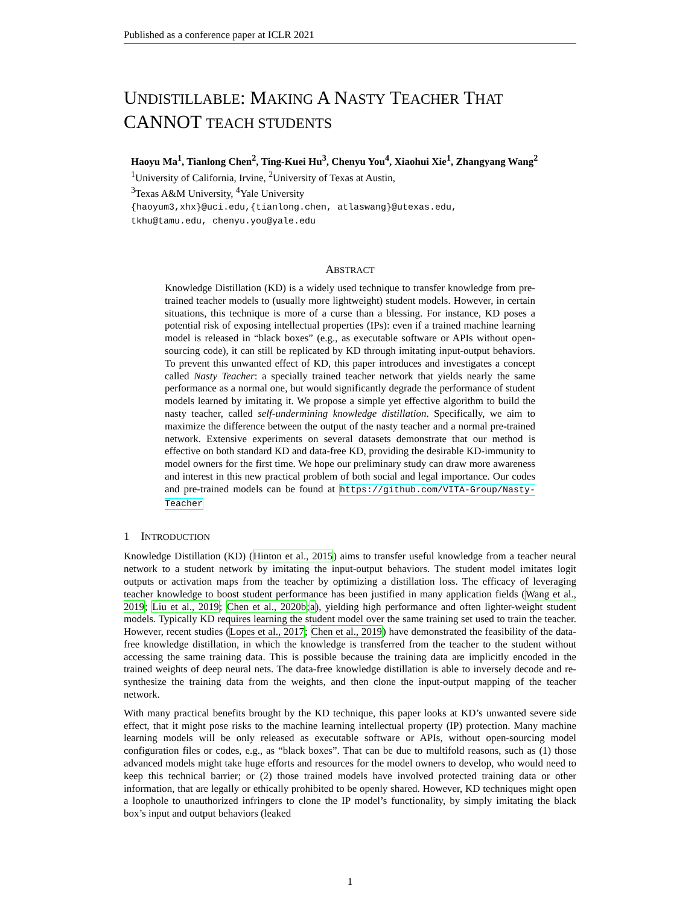Published as a conference paper at ICLR 2021
UNDISTILLABLE: MAKING A NASTY TEACHER THAT CANNOT TEACH STUDENTS
Haoyu Ma<sup>1</sup>, Tianlong Chen<sup>2</sup>, Ting-Kuei Hu<sup>3</sup>, Chenyu You<sup>4</sup>, Xiaohui Xie<sup>1</sup>, Zhangyang Wang<sup>2</sup>
<sup>1</sup> University of California, Irvine, <sup>2</sup>University of Texas at Austin,
<sup>3</sup> Texas A&M University, <sup>4</sup>Yale University
{haoyum3,xhx}@uci.edu,{tianlong.chen, atlaswang}@utexas.edu,
tkhu@tamu.edu, chenyu.you@yale.edu
ABSTRACT
Knowledge Distillation (KD) is a widely used technique to transfer knowledge from pre-trained teacher models to (usually more lightweight) student models. However, in certain situations, this technique is more of a curse than a blessing. For instance, KD poses a potential risk of exposing intellectual properties (IPs): even if a trained machine learning model is released in “black boxes” (e.g., as executable software or APIs without open-sourcing code), it can still be replicated by KD through imitating input-output behaviors. To prevent this unwanted effect of KD, this paper introduces and investigates a concept called Nasty Teacher: a specially trained teacher network that yields nearly the same performance as a normal one, but would significantly degrade the performance of student models learned by imitating it. We propose a simple yet effective algorithm to build the nasty teacher, called self-undermining knowledge distillation. Specifically, we aim to maximize the difference between the output of the nasty teacher and a normal pre-trained network. Extensive experiments on several datasets demonstrate that our method is effective on both standard KD and data-free KD, providing the desirable KD-immunity to model owners for the first time. We hope our preliminary study can draw more awareness and interest in this new practical problem of both social and legal importance. Our codes and pre-trained models can be found at https://github.com/VITA-Group/Nasty-Teacher
1 INTRODUCTION
Knowledge Distillation (KD) (Hinton et al., 2015) aims to transfer useful knowledge from a teacher neural network to a student network by imitating the input-output behaviors. The student model imitates logit outputs or activation maps from the teacher by optimizing a distillation loss. The efficacy of leveraging teacher knowledge to boost student performance has been justified in many application fields (Wang et al., 2019; Liu et al., 2019; Chen et al., 2020b;a), yielding high performance and often lighter-weight student models. Typically KD requires learning the student model over the same training set used to train the teacher. However, recent studies (Lopes et al., 2017; Chen et al., 2019) have demonstrated the feasibility of the data-free knowledge distillation, in which the knowledge is transferred from the teacher to the student without accessing the same training data. This is possible because the training data are implicitly encoded in the trained weights of deep neural nets. The data-free knowledge distillation is able to inversely decode and re-synthesize the training data from the weights, and then clone the input-output mapping of the teacher network.
With many practical benefits brought by the KD technique, this paper looks at KD’s unwanted severe side effect, that it might pose risks to the machine learning intellectual property (IP) protection. Many machine learning models will be only released as executable software or APIs, without open-sourcing model configuration files or codes, e.g., as “black boxes”. That can be due to multifold reasons, such as (1) those advanced models might take huge efforts and resources for the model owners to develop, who would need to keep this technical barrier; or (2) those trained models have involved protected training data or other information, that are legally or ethically prohibited to be openly shared. However, KD techniques might open a loophole to unauthorized infringers to clone the IP model’s functionality, by simply imitating the black box’s input and output behaviors (leaked
1